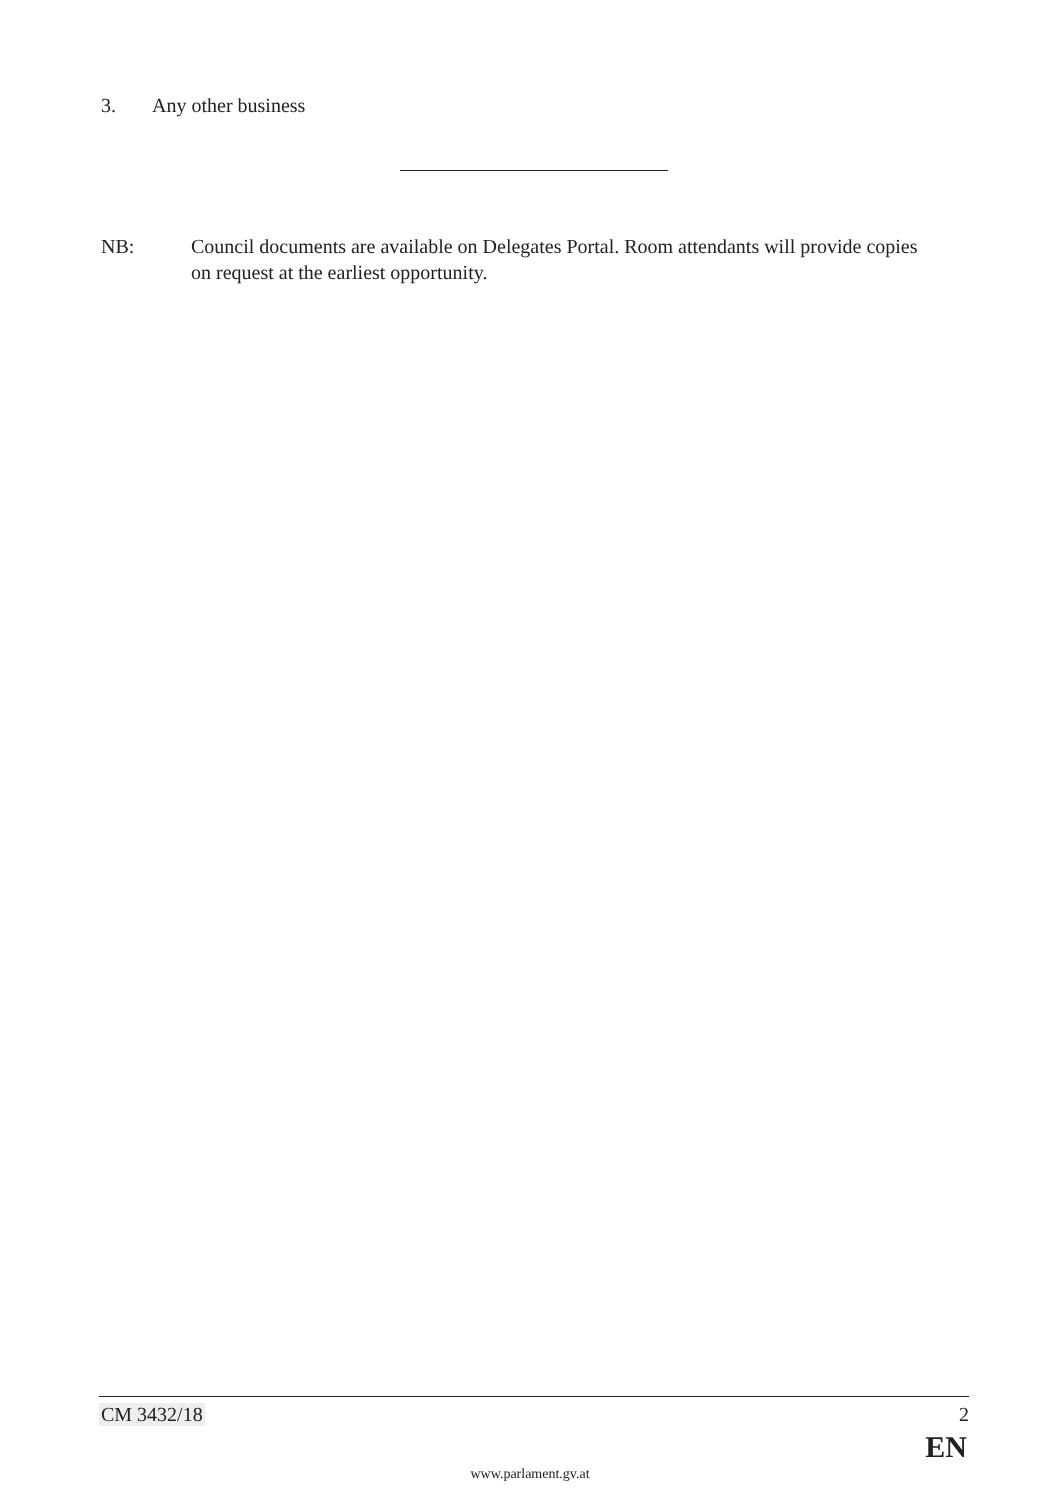3. Any other business
NB: Council documents are available on Delegates Portal. Room attendants will provide copies on request at the earliest opportunity.
CM 3432/18 2
EN
www.parlament.gv.at